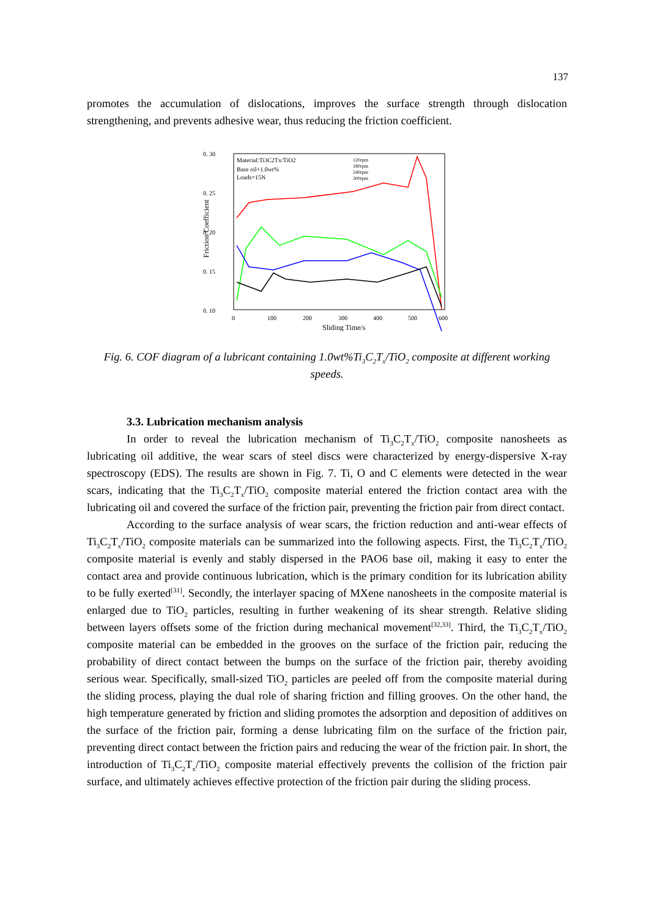137
promotes the accumulation of dislocations, improves the surface strength through dislocation strengthening, and prevents adhesive wear, thus reducing the friction coefficient.
0. 30
0. 25
0. 20
0. 15
0. 10
0
100
200
300
400
500
600
Sliding Time/s
Friction Coefficient
Material:Ti3C2Tx/TiO2
Base oil+1.0wt%
Loads=15N
120rpm
180rpm
240rpm
300rpm
Fig. 6. COF diagram of a lubricant containing 1.0wt%Ti<sub>3</sub>C<sub>2</sub>T<sub>x</sub>/TiO<sub>2</sub> composite at different working speeds.
3.3. Lubrication mechanism analysis
In order to reveal the lubrication mechanism of Ti<sub>3</sub>C<sub>2</sub>T<sub>x</sub>/TiO<sub>2</sub> composite nanosheets as lubricating oil additive, the wear scars of steel discs were characterized by energy-dispersive X-ray spectroscopy (EDS). The results are shown in Fig. 7. Ti, O and C elements were detected in the wear scars, indicating that the Ti<sub>3</sub>C<sub>2</sub>T<sub>x</sub>/TiO<sub>2</sub> composite material entered the friction contact area with the lubricating oil and covered the surface of the friction pair, preventing the friction pair from direct contact.
According to the surface analysis of wear scars, the friction reduction and anti-wear effects of Ti<sub>3</sub>C<sub>2</sub>T<sub>x</sub>/TiO<sub>2</sub> composite materials can be summarized into the following aspects. First, the Ti<sub>3</sub>C<sub>2</sub>T<sub>x</sub>/TiO<sub>2</sub> composite material is evenly and stably dispersed in the PAO6 base oil, making it easy to enter the contact area and provide continuous lubrication, which is the primary condition for its lubrication ability to be fully exerted<sup>[31]</sup>. Secondly, the interlayer spacing of MXene nanosheets in the composite material is enlarged due to TiO<sub>2</sub> particles, resulting in further weakening of its shear strength. Relative sliding between layers offsets some of the friction during mechanical movement<sup>[32,33]</sup>. Third, the Ti<sub>3</sub>C<sub>2</sub>T<sub>x</sub>/TiO<sub>2</sub> composite material can be embedded in the grooves on the surface of the friction pair, reducing the probability of direct contact between the bumps on the surface of the friction pair, thereby avoiding serious wear. Specifically, small-sized TiO<sub>2</sub> particles are peeled off from the composite material during the sliding process, playing the dual role of sharing friction and filling grooves. On the other hand, the high temperature generated by friction and sliding promotes the adsorption and deposition of additives on the surface of the friction pair, forming a dense lubricating film on the surface of the friction pair, preventing direct contact between the friction pairs and reducing the wear of the friction pair. In short, the introduction of Ti<sub>3</sub>C<sub>2</sub>T<sub>x</sub>/TiO<sub>2</sub> composite material effectively prevents the collision of the friction pair surface, and ultimately achieves effective protection of the friction pair during the sliding process.